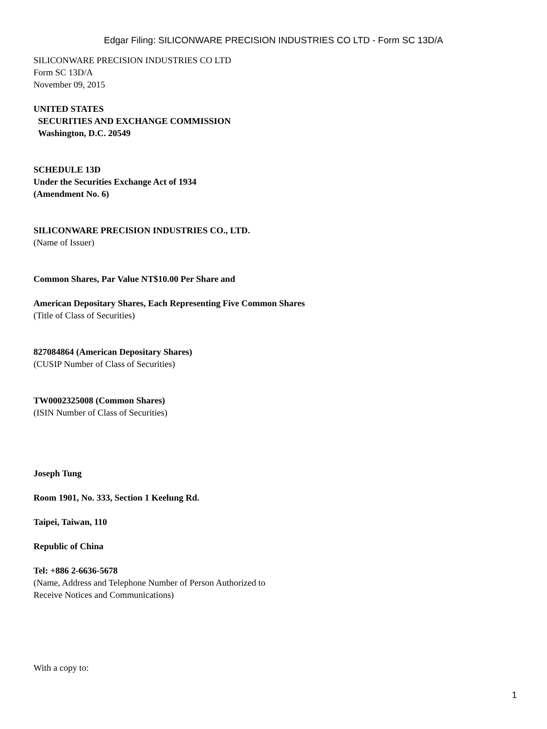Edgar Filing: SILICONWARE PRECISION INDUSTRIES CO LTD - Form SC 13D/A
SILICONWARE PRECISION INDUSTRIES CO LTD
Form SC 13D/A
November 09, 2015
UNITED STATES
SECURITIES AND EXCHANGE COMMISSION
Washington, D.C. 20549
SCHEDULE 13D
Under the Securities Exchange Act of 1934
(Amendment No. 6)
SILICONWARE PRECISION INDUSTRIES CO., LTD.
(Name of Issuer)
Common Shares, Par Value NT$10.00 Per Share and
American Depositary Shares, Each Representing Five Common Shares
(Title of Class of Securities)
827084864 (American Depositary Shares)
(CUSIP Number of Class of Securities)
TW0002325008 (Common Shares)
(ISIN Number of Class of Securities)
Joseph Tung
Room 1901, No. 333, Section 1 Keelung Rd.
Taipei, Taiwan, 110
Republic of China
Tel: +886 2-6636-5678
(Name, Address and Telephone Number of Person Authorized to
Receive Notices and Communications)
With a copy to:
1